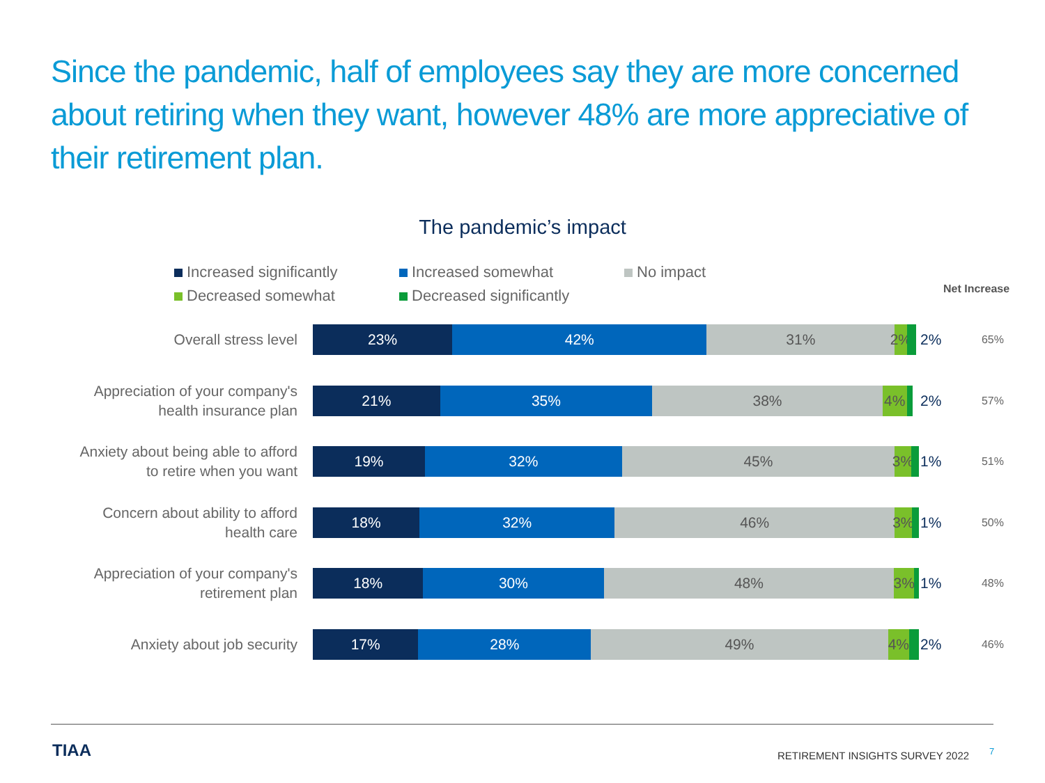Since the pandemic, half of employees say they are more concerned about retiring when they want, however 48% are more appreciative of their retirement plan.
The pandemic’s impact
Increased significantly Increased somewhat No impact Decreased somewhat Decreased significantly
Net Increase
Overall stress level
23% 42% 31% 2%
2%
65%
Appreciation of your company's
health insurance plan
21% 35% 38% 4%
2%
57%
Anxiety about being able to afford
to retire when you want
19% 32% 45% 3%
1%
51%
Concern about ability to afford
health care
18% 32% 46% 3%
1%
50%
Appreciation of your company's
retirement plan
18% 30% 48% 3%
1%
48%
Anxiety about job security
17% 28% 49% 4%
2%
46%
TIAA
RETIREMENT INSIGHTS SURVEY 2022
7